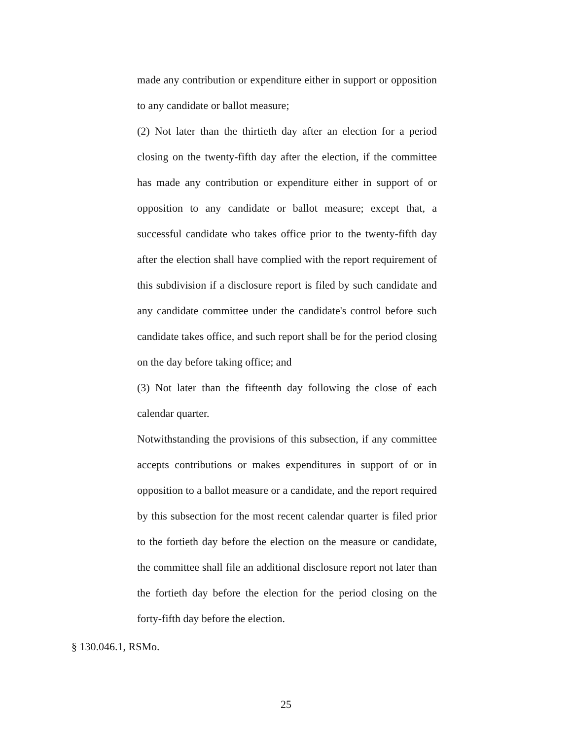made any contribution or expenditure either in support or opposition to any candidate or ballot measure;
(2) Not later than the thirtieth day after an election for a period closing on the twenty-fifth day after the election, if the committee has made any contribution or expenditure either in support of or opposition to any candidate or ballot measure; except that, a successful candidate who takes office prior to the twenty-fifth day after the election shall have complied with the report requirement of this subdivision if a disclosure report is filed by such candidate and any candidate committee under the candidate's control before such candidate takes office, and such report shall be for the period closing on the day before taking office; and
(3) Not later than the fifteenth day following the close of each calendar quarter.
Notwithstanding the provisions of this subsection, if any committee accepts contributions or makes expenditures in support of or in opposition to a ballot measure or a candidate, and the report required by this subsection for the most recent calendar quarter is filed prior to the fortieth day before the election on the measure or candidate, the committee shall file an additional disclosure report not later than the fortieth day before the election for the period closing on the forty-fifth day before the election.
§ 130.046.1, RSMo.
25